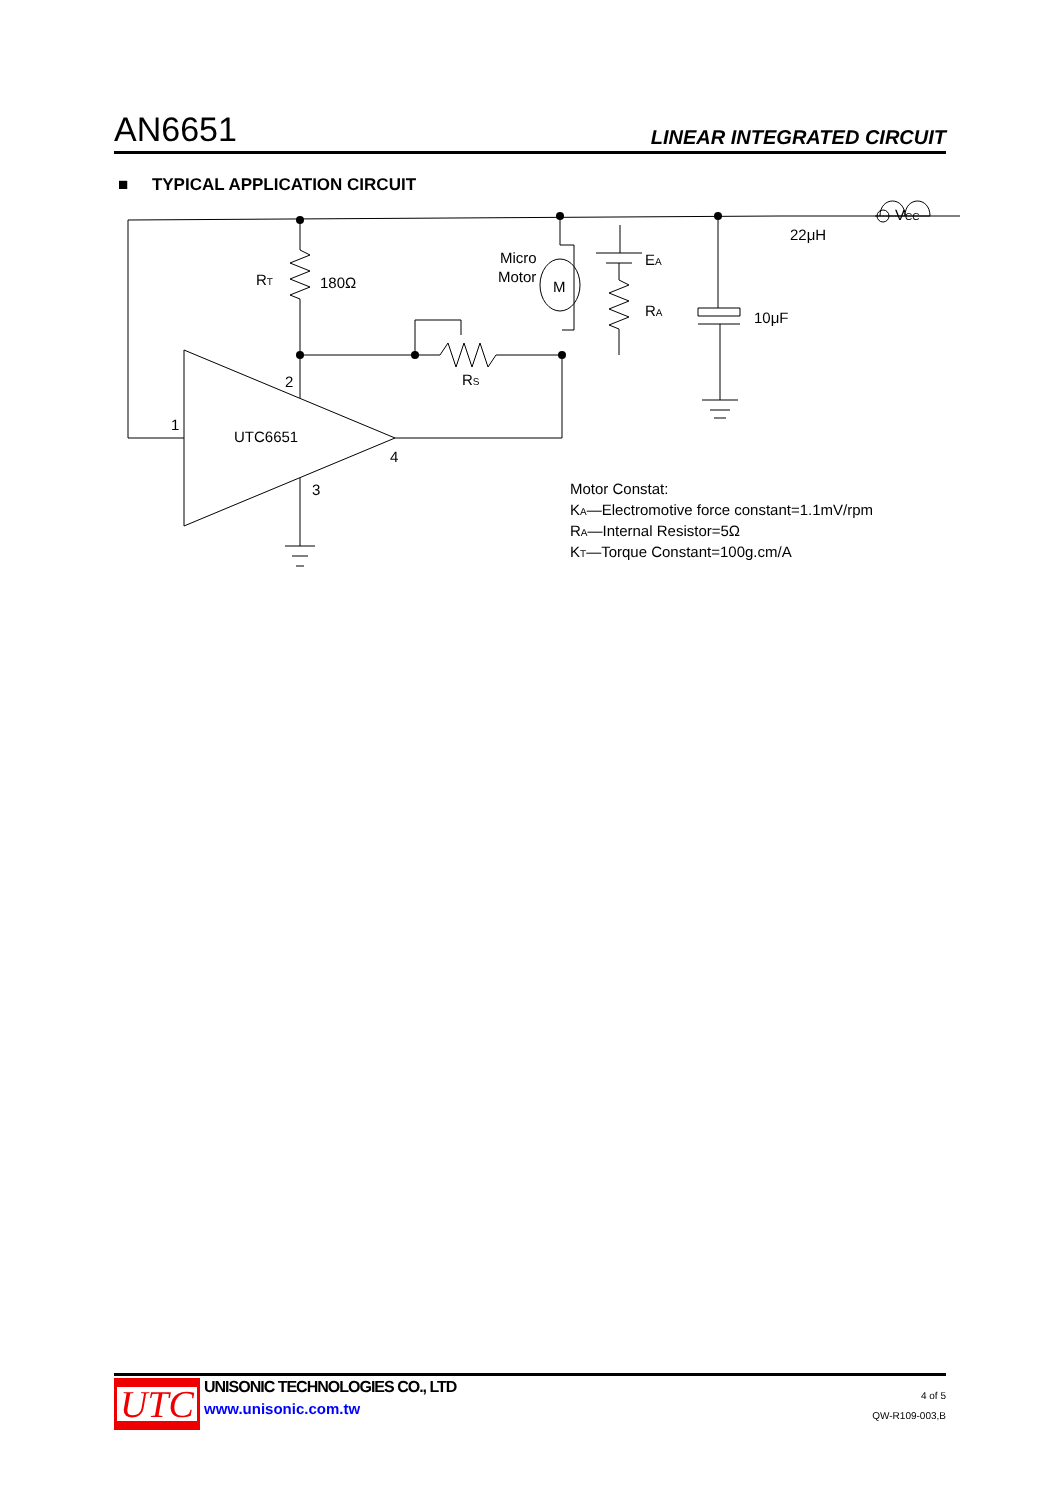AN6651 LINEAR INTEGRATED CIRCUIT
■ TYPICAL APPLICATION CIRCUIT
RT
180Ω
Micro
Motor
M
EA
RA
10μF
22μH
VCC
RS
2
1
UTC6651
4
3
Motor Constat:
KA—Electromotive force constant=1.1mV/rpm
RA—Internal Resistor=5Ω
KT—Torque Constant=100g.cm/A
UTC
UNISONIC TECHNOLOGIES CO., LTD
www.unisonic.com.tw
4 of 5
QW-R109-003,B